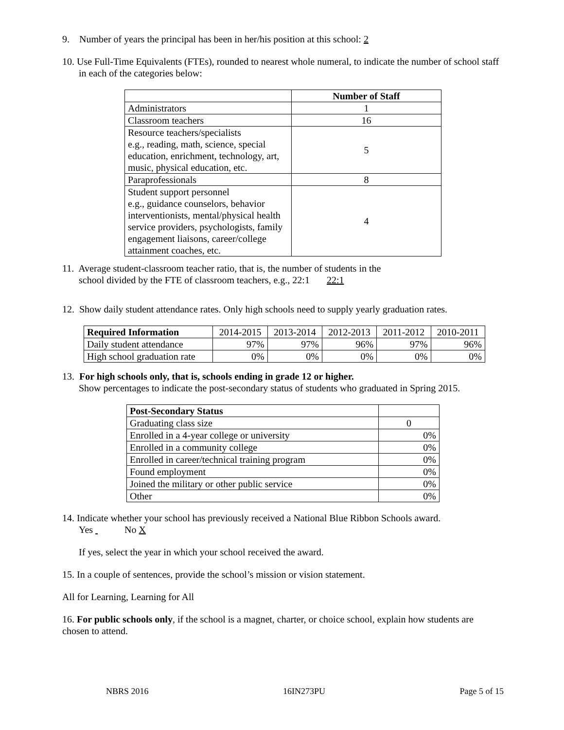9. Number of years the principal has been in her/his position at this school: 2
10. Use Full-Time Equivalents (FTEs), rounded to nearest whole numeral, to indicate the number of school staff in each of the categories below:
| | Number of Staff |
| --- | --- |
| Administrators | 1 |
| Classroom teachers | 16 |
| Resource teachers/specialists e.g., reading, math, science, special education, enrichment, technology, art, music, physical education, etc. | 5 |
| Paraprofessionals | 8 |
| Student support personnel e.g., guidance counselors, behavior interventionists, mental/physical health service providers, psychologists, family engagement liaisons, career/college attainment coaches, etc. | 4 |
11. Average student-classroom teacher ratio, that is, the number of students in the
school divided by the FTE of classroom teachers, e.g., 22:1 22:1
12. Show daily student attendance rates. Only high schools need to supply yearly graduation rates.
| Required Information | 2014-2015 | 2013-2014 | 2012-2013 | 2011-2012 | 2010-2011 |
| --- | --- | --- | --- | --- | --- |
| Daily student attendance | 97% | 97% | 96% | 97% | 96% |
| High school graduation rate | 0% | 0% | 0% | 0% | 0% |
13. For high schools only, that is, schools ending in grade 12 or higher.
Show percentages to indicate the post-secondary status of students who graduated in Spring 2015.
| Post-Secondary Status | |
| --- | --- |
| Graduating class size | 0 |
| Enrolled in a 4-year college or university | 0% |
| Enrolled in a community college | 0% |
| Enrolled in career/technical training program | 0% |
| Found employment | 0% |
| Joined the military or other public service | 0% |
| Other | 0% |
14. Indicate whether your school has previously received a National Blue Ribbon Schools award.
Yes No X
If yes, select the year in which your school received the award.
15. In a couple of sentences, provide the school’s mission or vision statement.
All for Learning, Learning for All
16. For public schools only, if the school is a magnet, charter, or choice school, explain how students are chosen to attend.
NBRS 2016 16IN273PU Page 5 of 15